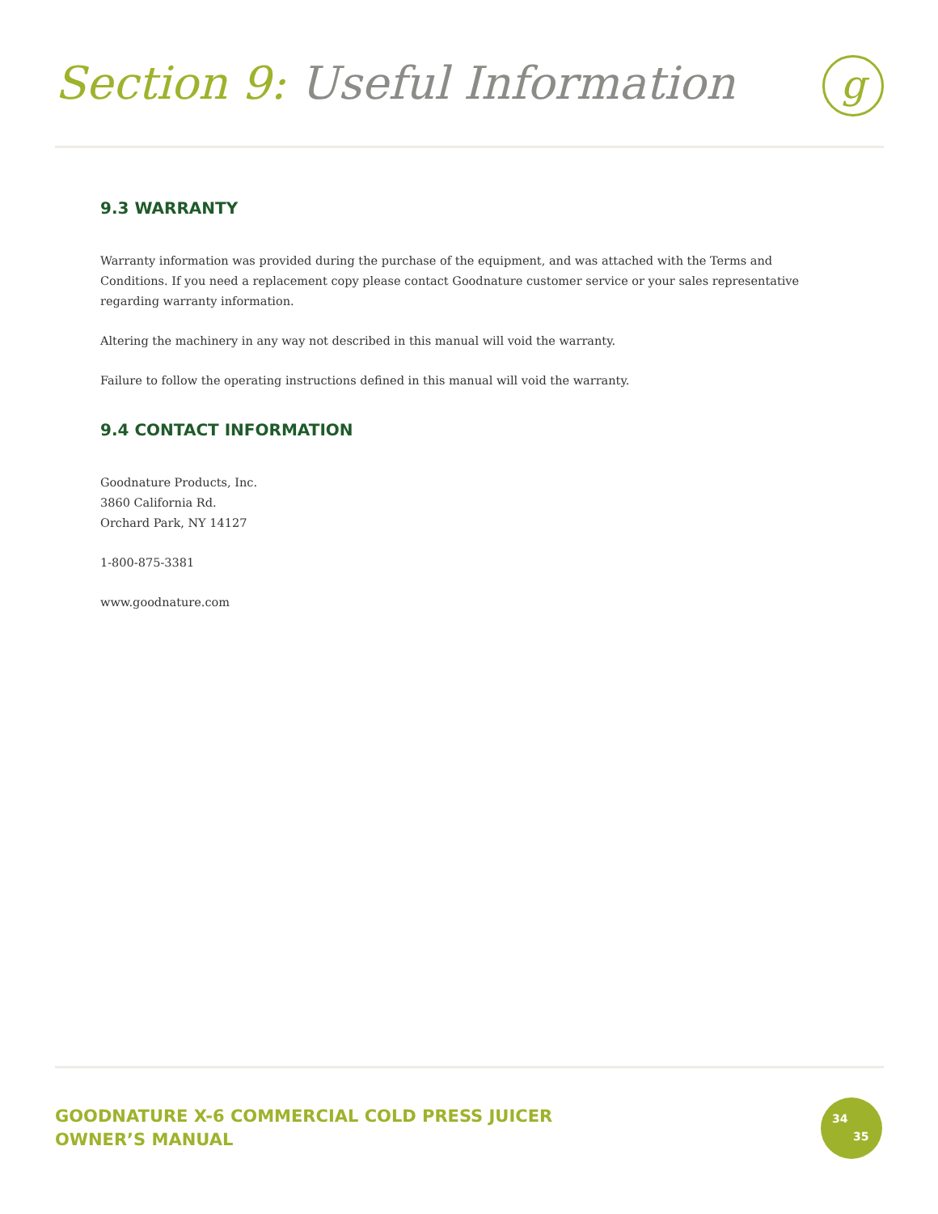Section 9: Useful Information
g
9.3 WARRANTY
Warranty information was provided during the purchase of the equipment, and was attached with the Terms and Conditions. If you need a replacement copy please contact Goodnature customer service or your sales representative regarding warranty information.
Altering the machinery in any way not described in this manual will void the warranty.
Failure to follow the operating instructions defined in this manual will void the warranty.
9.4 CONTACT INFORMATION
Goodnature Products, Inc.
3860 California Rd.
Orchard Park, NY 14127
1-800-875-3381
www.goodnature.com
GOODNATURE X-6 COMMERCIAL COLD PRESS JUICER
OWNER’S MANUAL
34
35